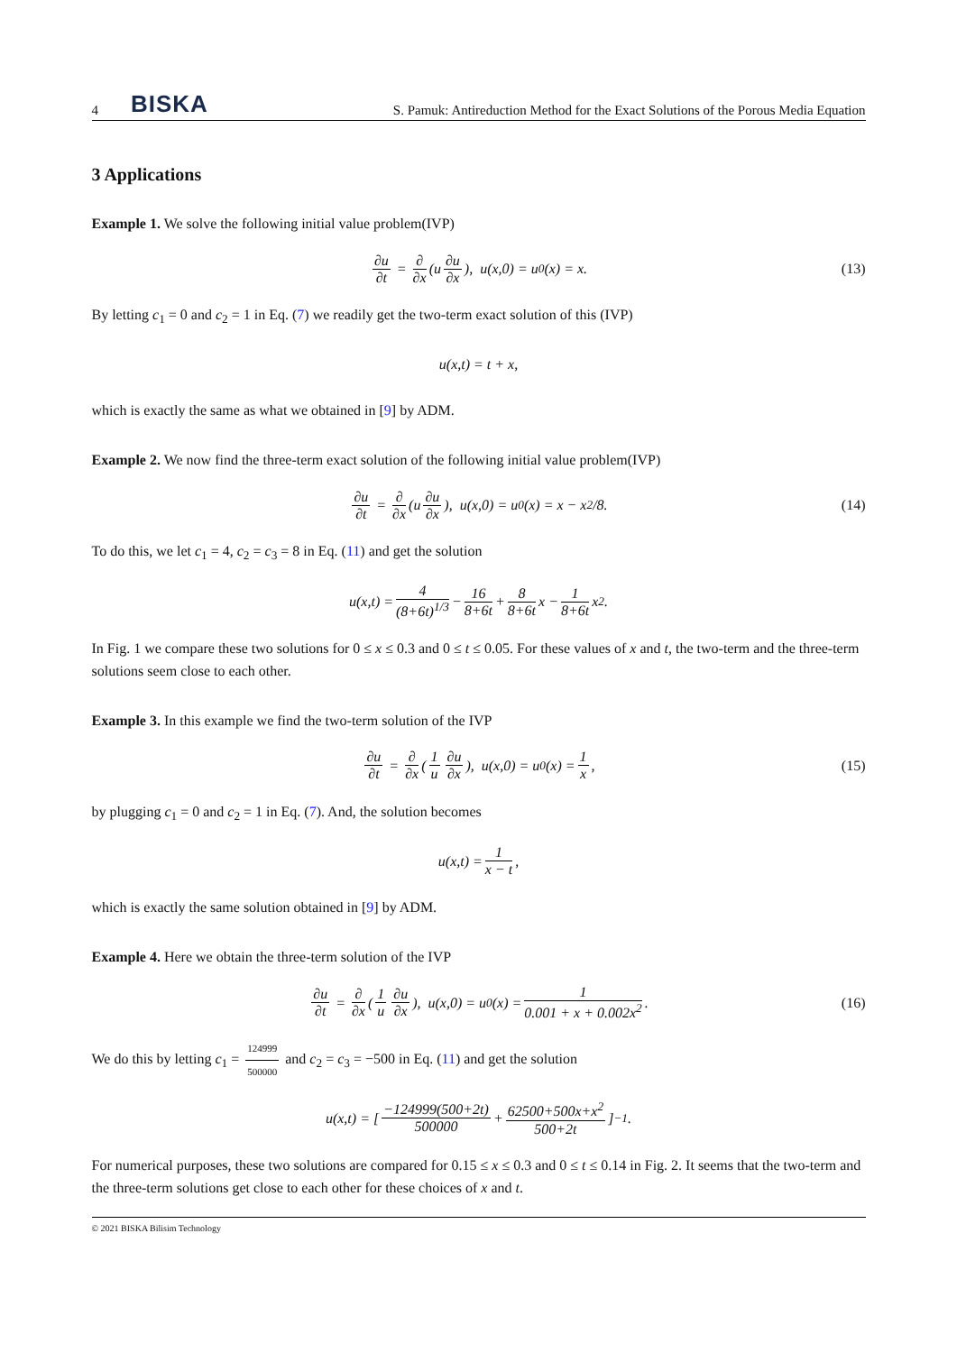4 BISKA S. Pamuk: Antireduction Method for the Exact Solutions of the Porous Media Equation
3 Applications
Example 1. We solve the following initial value problem(IVP)
∂u ∂t = ∂ ∂x (u ∂u ∂x), u(x,0) = u<sub>0</sub>(x) = x. (13)
By letting c<sub>1</sub> = 0 and c<sub>2</sub> = 1 in Eq. (7) we readily get the two-term exact solution of this (IVP)
u(x,t) = t + x,
which is exactly the same as what we obtained in [9] by ADM.
Example 2. We now find the three-term exact solution of the following initial value problem(IVP)
∂u ∂t = ∂ ∂x (u ∂u ∂x), u(x,0) = u<sub>0</sub>(x) = x − x<sup>2</sup>/8. (14)
To do this, we let c<sub>1</sub> = 4, c<sub>2</sub> = c<sub>3</sub> = 8 in Eq. (11) and get the solution
u(x,t) = 4 (8+6t)<sup>1/3</sup> − 16 8+6t + 8 8+6t x − 1 8+6t x<sup>2</sup>.
In Fig. 1 we compare these two solutions for 0 ≤ x ≤ 0.3 and 0 ≤ t ≤ 0.05. For these values of x and t, the two-term and the three-term solutions seem close to each other.
Example 3. In this example we find the two-term solution of the IVP
∂u ∂t = ∂ ∂x (1 u ∂u ∂x), u(x,0) = u<sub>0</sub>(x) = 1 x, (15)
by plugging c<sub>1</sub> = 0 and c<sub>2</sub> = 1 in Eq. (7). And, the solution becomes
u(x,t) = 1 x − t,
which is exactly the same solution obtained in [9] by ADM.
Example 4. Here we obtain the three-term solution of the IVP
∂u ∂t = ∂ ∂x (1 u ∂u ∂x), u(x,0) = u<sub>0</sub>(x) = 1 0.001 + x + 0.002x<sup>2</sup>. (16)
We do this by letting c<sub>1</sub> = 124999 500000 and c<sub>2</sub> = c<sub>3</sub> = −500 in Eq. (11) and get the solution
u(x,t) = [ −124999(500+2t) 500000 + 62500+500x+x<sup>2</sup> 500+2t ]<sup>−1</sup>.
For numerical purposes, these two solutions are compared for 0.15 ≤ x ≤ 0.3 and 0 ≤ t ≤ 0.14 in Fig. 2. It seems that the two-term and the three-term solutions get close to each other for these choices of x and t.
© 2021 BISKA Bilisim Technology